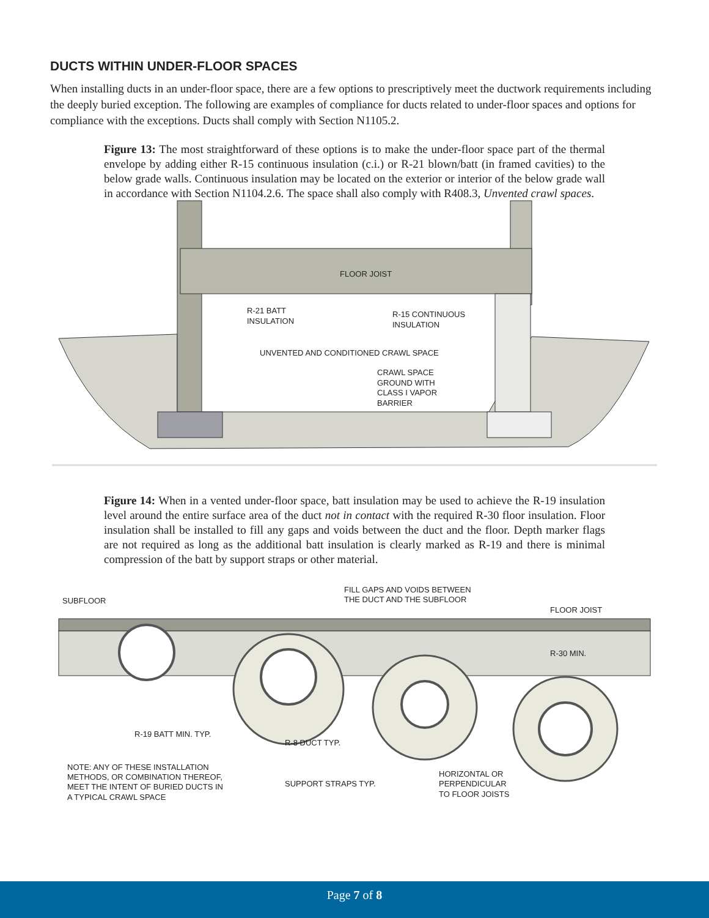DUCTS WITHIN UNDER-FLOOR SPACES
When installing ducts in an under-floor space, there are a few options to prescriptively meet the ductwork requirements including the deeply buried exception. The following are examples of compliance for ducts related to under-floor spaces and options for compliance with the exceptions. Ducts shall comply with Section N1105.2.
Figure 13: The most straightforward of these options is to make the under-floor space part of the thermal envelope by adding either R-15 continuous insulation (c.i.) or R-21 blown/batt (in framed cavities) to the below grade walls. Continuous insulation may be located on the exterior or interior of the below grade wall in accordance with Section N1104.2.6. The space shall also comply with R408.3, Unvented crawl spaces.
FLOOR JOIST
R-21 BATT
INSULATION
R-15 CONTINUOUS
INSULATION
UNVENTED AND CONDITIONED CRAWL SPACE
CRAWL SPACE
GROUND WITH
CLASS I VAPOR
BARRIER
Figure 14: When in a vented under-floor space, batt insulation may be used to achieve the R-19 insulation level around the entire surface area of the duct not in contact with the required R-30 floor insulation. Floor insulation shall be installed to fill any gaps and voids between the duct and the floor. Depth marker flags are not required as long as the additional batt insulation is clearly marked as R-19 and there is minimal compression of the batt by support straps or other material.
SUBFLOOR
FILL GAPS AND VOIDS BETWEEN
THE DUCT AND THE SUBFLOOR
FLOOR JOIST
R-30 MIN.
R-19 BATT MIN. TYP.
R-8 DUCT TYP.
NOTE: ANY OF THESE INSTALLATION
METHODS, OR COMBINATION THEREOF,
MEET THE INTENT OF BURIED DUCTS IN
A TYPICAL CRAWL SPACE
SUPPORT STRAPS TYP.
HORIZONTAL OR
PERPENDICULAR
TO FLOOR JOISTS
Page 7 of 8